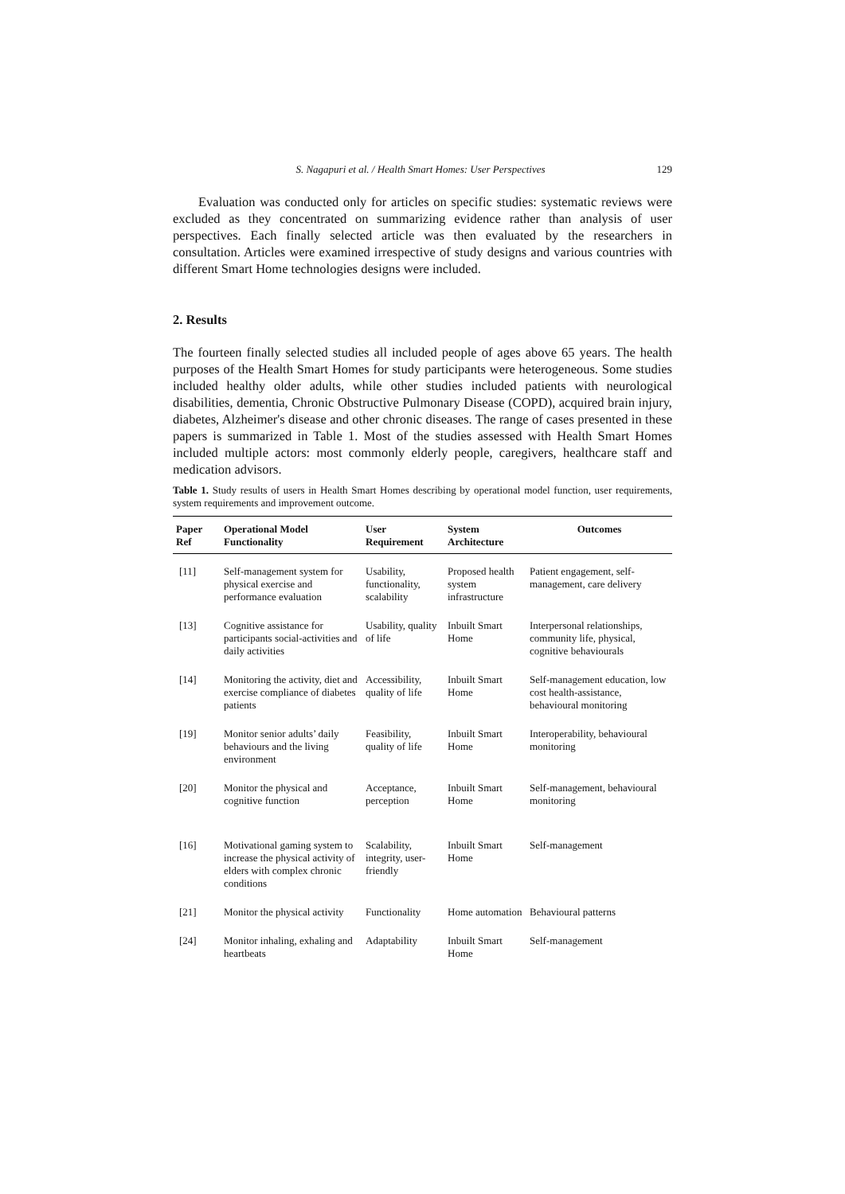S. Nagapuri et al. / Health Smart Homes: User Perspectives 129
Evaluation was conducted only for articles on specific studies: systematic reviews were excluded as they concentrated on summarizing evidence rather than analysis of user perspectives. Each finally selected article was then evaluated by the researchers in consultation. Articles were examined irrespective of study designs and various countries with different Smart Home technologies designs were included.
2. Results
The fourteen finally selected studies all included people of ages above 65 years. The health purposes of the Health Smart Homes for study participants were heterogeneous. Some studies included healthy older adults, while other studies included patients with neurological disabilities, dementia, Chronic Obstructive Pulmonary Disease (COPD), acquired brain injury, diabetes, Alzheimer's disease and other chronic diseases. The range of cases presented in these papers is summarized in Table 1. Most of the studies assessed with Health Smart Homes included multiple actors: most commonly elderly people, caregivers, healthcare staff and medication advisors.
Table 1. Study results of users in Health Smart Homes describing by operational model function, user requirements, system requirements and improvement outcome.
| Paper Ref | Operational Model Functionality | User Requirement | System Architecture | Outcomes |
| --- | --- | --- | --- | --- |
| [11] | Self-management system for physical exercise and performance evaluation | Usability, functionality, scalability | Proposed health system infrastructure | Patient engagement, self-management, care delivery |
| [13] | Cognitive assistance for participants social-activities and daily activities | Usability, quality of life | Inbuilt Smart Home | Interpersonal relationships, community life, physical, cognitive behaviourals |
| [14] | Monitoring the activity, diet and exercise compliance of diabetes patients | Accessibility, quality of life | Inbuilt Smart Home | Self-management education, low cost health-assistance, behavioural monitoring |
| [19] | Monitor senior adults’ daily behaviours and the living environment | Feasibility, quality of life | Inbuilt Smart Home | Interoperability, behavioural monitoring |
| [20] | Monitor the physical and cognitive function | Acceptance, perception | Inbuilt Smart Home | Self-management, behavioural monitoring |
| [16] | Motivational gaming system to increase the physical activity of elders with complex chronic conditions | Scalability, integrity, user-friendly | Inbuilt Smart Home | Self-management |
| [21] | Monitor the physical activity | Functionality | Home automation | Behavioural patterns |
| [24] | Monitor inhaling, exhaling and heartbeats | Adaptability | Inbuilt Smart Home | Self-management |